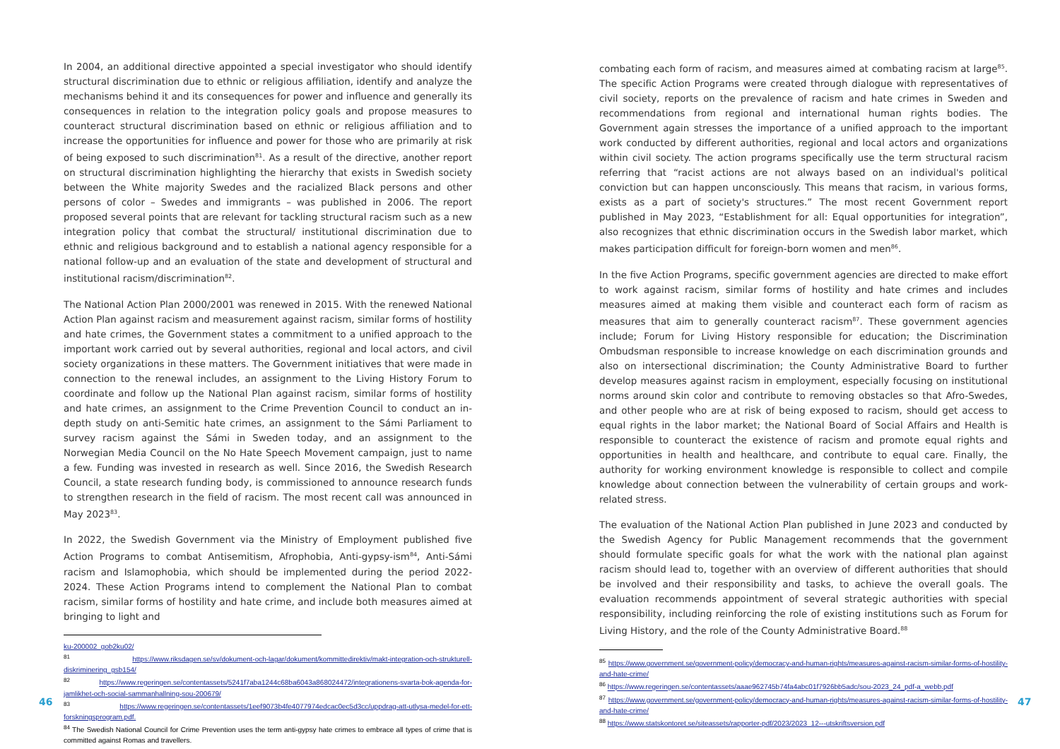In 2004, an additional directive appointed a special investigator who should identify structural discrimination due to ethnic or religious affiliation, identify and analyze the mechanisms behind it and its consequences for power and influence and generally its consequences in relation to the integration policy goals and propose measures to counteract structural discrimination based on ethnic or religious affiliation and to increase the opportunities for influence and power for those who are primarily at risk of being exposed to such discrimination<sup>81</sup>. As a result of the directive, another report on structural discrimination highlighting the hierarchy that exists in Swedish society between the White majority Swedes and the racialized Black persons and other persons of color – Swedes and immigrants – was published in 2006. The report proposed several points that are relevant for tackling structural racism such as a new integration policy that combat the structural/ institutional discrimination due to ethnic and religious background and to establish a national agency responsible for a national follow-up and an evaluation of the state and development of structural and institutional racism/discrimination<sup>82</sup>.
The National Action Plan 2000/2001 was renewed in 2015. With the renewed National Action Plan against racism and measurement against racism, similar forms of hostility and hate crimes, the Government states a commitment to a unified approach to the important work carried out by several authorities, regional and local actors, and civil society organizations in these matters. The Government initiatives that were made in connection to the renewal includes, an assignment to the Living History Forum to coordinate and follow up the National Plan against racism, similar forms of hostility and hate crimes, an assignment to the Crime Prevention Council to conduct an in-depth study on anti-Semitic hate crimes, an assignment to the Sámi Parliament to survey racism against the Sámi in Sweden today, and an assignment to the Norwegian Media Council on the No Hate Speech Movement campaign, just to name a few. Funding was invested in research as well. Since 2016, the Swedish Research Council, a state research funding body, is commissioned to announce research funds to strengthen research in the field of racism. The most recent call was announced in May 2023<sup>83</sup>.
In 2022, the Swedish Government via the Ministry of Employment published five Action Programs to combat Antisemitism, Afrophobia, Anti-gypsy-ism<sup>84</sup>, Anti-Sámi racism and Islamophobia, which should be implemented during the period 2022-2024. These Action Programs intend to complement the National Plan to combat racism, similar forms of hostility and hate crime, and include both measures aimed at bringing to light and
ku-200002_gob2ku02/
<sup>81</sup> https://www.riksdagen.se/sv/dokument-och-lagar/dokument/kommittedirektiv/makt-integration-och-strukturell-diskriminering_gsb154/
<sup>82</sup> https://www.regeringen.se/contentassets/5241f7aba1244c68ba6043a868024472/integrationens-svarta-bok-agenda-for-jamlikhet-och-social-sammanhallning-sou-200679/
<sup>83</sup> https://www.regeringen.se/contentassets/1eef9073b4fe4077974edcac0ec5d3cc/uppdrag-att-utlysa-medel-for-ett-forskningsprogram.pdf.
<sup>84</sup> The Swedish National Council for Crime Prevention uses the term anti-gypsy hate crimes to embrace all types of crime that is committed against Romas and travellers.
46
combating each form of racism, and measures aimed at combating racism at large<sup>85</sup>. The specific Action Programs were created through dialogue with representatives of civil society, reports on the prevalence of racism and hate crimes in Sweden and recommendations from regional and international human rights bodies. The Government again stresses the importance of a unified approach to the important work conducted by different authorities, regional and local actors and organizations within civil society. The action programs specifically use the term structural racism referring that “racist actions are not always based on an individual's political conviction but can happen unconsciously. This means that racism, in various forms, exists as a part of society's structures.” The most recent Government report published in May 2023, “Establishment for all: Equal opportunities for integration”, also recognizes that ethnic discrimination occurs in the Swedish labor market, which makes participation difficult for foreign-born women and men<sup>86</sup>.
In the five Action Programs, specific government agencies are directed to make effort to work against racism, similar forms of hostility and hate crimes and includes measures aimed at making them visible and counteract each form of racism as measures that aim to generally counteract racism<sup>87</sup>. These government agencies include; Forum for Living History responsible for education; the Discrimination Ombudsman responsible to increase knowledge on each discrimination grounds and also on intersectional discrimination; the County Administrative Board to further develop measures against racism in employment, especially focusing on institutional norms around skin color and contribute to removing obstacles so that Afro-Swedes, and other people who are at risk of being exposed to racism, should get access to equal rights in the labor market; the National Board of Social Affairs and Health is responsible to counteract the existence of racism and promote equal rights and opportunities in health and healthcare, and contribute to equal care. Finally, the authority for working environment knowledge is responsible to collect and compile knowledge about connection between the vulnerability of certain groups and work-related stress.
The evaluation of the National Action Plan published in June 2023 and conducted by the Swedish Agency for Public Management recommends that the government should formulate specific goals for what the work with the national plan against racism should lead to, together with an overview of different authorities that should be involved and their responsibility and tasks, to achieve the overall goals. The evaluation recommends appointment of several strategic authorities with special responsibility, including reinforcing the role of existing institutions such as Forum for Living History, and the role of the County Administrative Board.<sup>88</sup>
<sup>85</sup> https://www.government.se/government-policy/democracy-and-human-rights/measures-against-racism-similar-forms-of-hostility-and-hate-crime/
<sup>86</sup> https://www.regeringen.se/contentassets/aaae962745b74fa4abc01f7926bb5adc/sou-2023_24_pdf-a_webb.pdf
<sup>87</sup> https://www.government.se/government-policy/democracy-and-human-rights/measures-against-racism-similar-forms-of-hostility-and-hate-crime/
<sup>88</sup> https://www.statskontoret.se/siteassets/rapporter-pdf/2023/2023_12---utskriftsversion.pdf
47